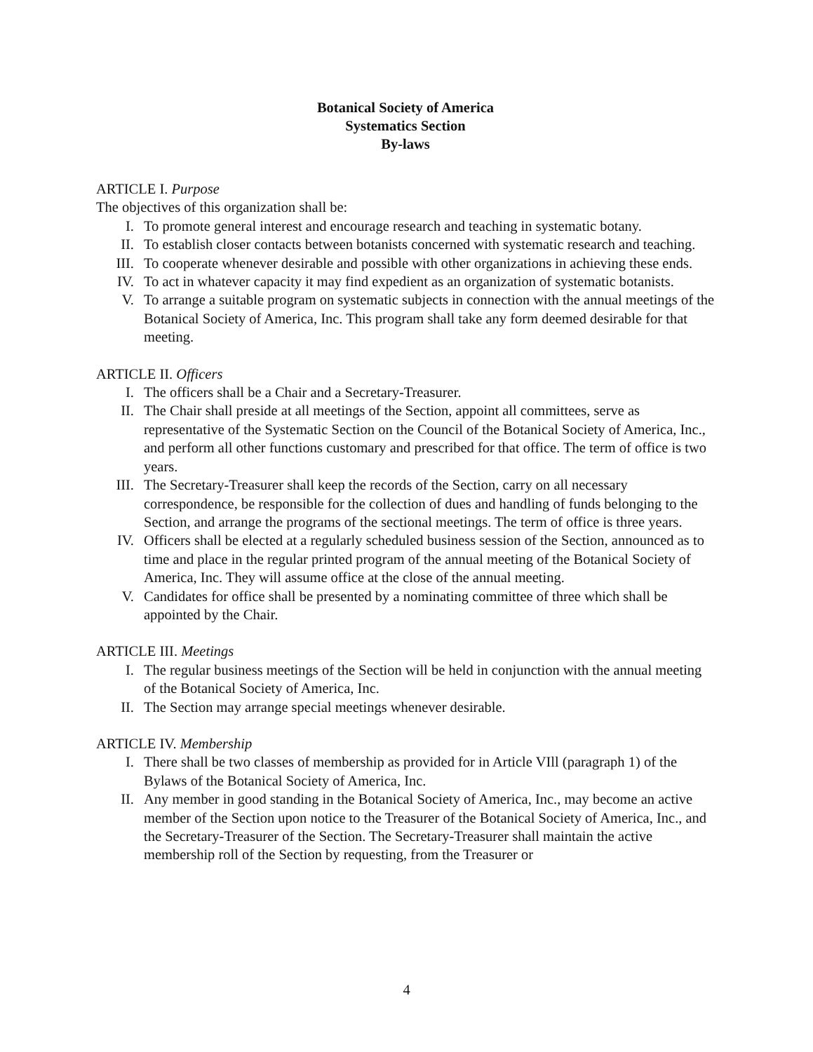Botanical Society of America
Systematics Section
By-laws
ARTICLE I. Purpose
The objectives of this organization shall be:
I. To promote general interest and encourage research and teaching in systematic botany.
II. To establish closer contacts between botanists concerned with systematic research and teaching.
III. To cooperate whenever desirable and possible with other organizations in achieving these ends.
IV. To act in whatever capacity it may find expedient as an organization of systematic botanists.
V. To arrange a suitable program on systematic subjects in connection with the annual meetings of the Botanical Society of America, Inc. This program shall take any form deemed desirable for that meeting.
ARTICLE II. Officers
I. The officers shall be a Chair and a Secretary-Treasurer.
II. The Chair shall preside at all meetings of the Section, appoint all committees, serve as representative of the Systematic Section on the Council of the Botanical Society of America, Inc., and perform all other functions customary and prescribed for that office. The term of office is two years.
III. The Secretary-Treasurer shall keep the records of the Section, carry on all necessary correspondence, be responsible for the collection of dues and handling of funds belonging to the Section, and arrange the programs of the sectional meetings. The term of office is three years.
IV. Officers shall be elected at a regularly scheduled business session of the Section, announced as to time and place in the regular printed program of the annual meeting of the Botanical Society of America, Inc. They will assume office at the close of the annual meeting.
V. Candidates for office shall be presented by a nominating committee of three which shall be appointed by the Chair.
ARTICLE III. Meetings
I. The regular business meetings of the Section will be held in conjunction with the annual meeting of the Botanical Society of America, Inc.
II. The Section may arrange special meetings whenever desirable.
ARTICLE IV. Membership
I. There shall be two classes of membership as provided for in Article VIll (paragraph 1) of the Bylaws of the Botanical Society of America, Inc.
II. Any member in good standing in the Botanical Society of America, Inc., may become an active member of the Section upon notice to the Treasurer of the Botanical Society of America, Inc., and the Secretary-Treasurer of the Section. The Secretary-Treasurer shall maintain the active membership roll of the Section by requesting, from the Treasurer or
4